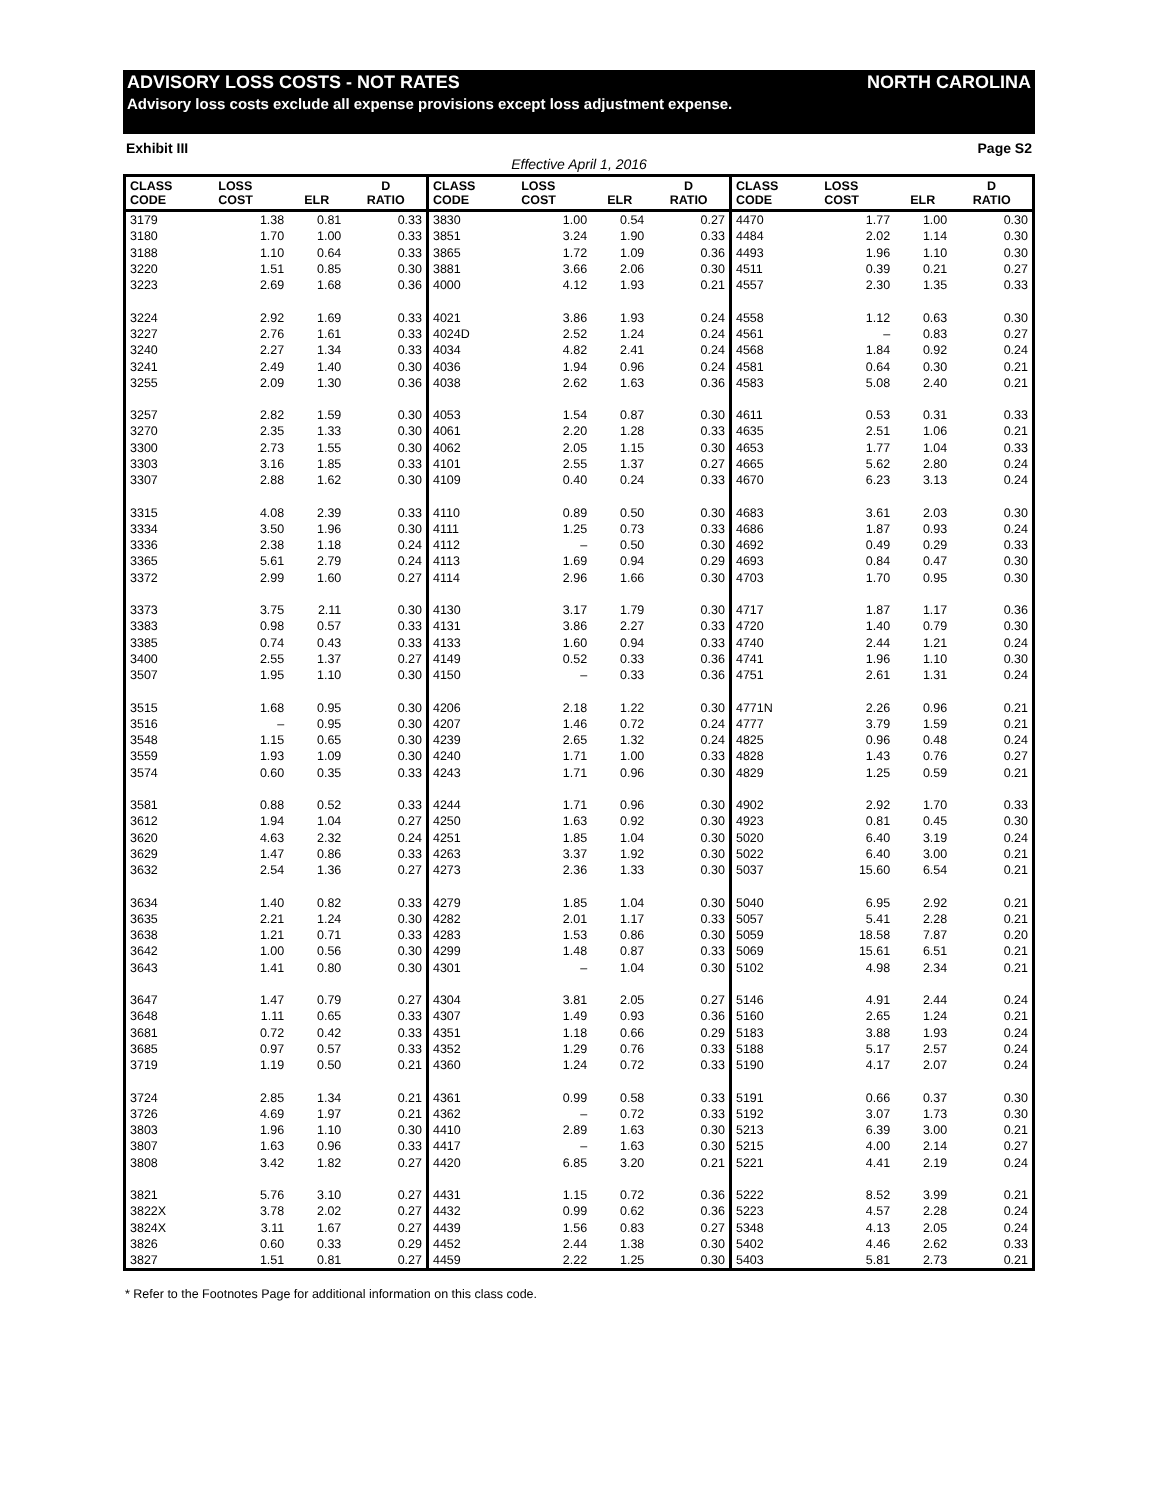ADVISORY LOSS COSTS - NOT RATES NORTH CAROLINA
Advisory loss costs exclude all expense provisions except loss adjustment expense.
Exhibit III Page S2
Effective April 1, 2016
| CLASS CODE | LOSS COST | ELR | D RATIO | CLASS CODE | LOSS COST | ELR | D RATIO | CLASS CODE | LOSS COST | ELR | D RATIO |
| --- | --- | --- | --- | --- | --- | --- | --- | --- | --- | --- | --- |
| 3179 | 1.38 | 0.81 | 0.33 | 3830 | 1.00 | 0.54 | 0.27 | 4470 | 1.77 | 1.00 | 0.30 |
| 3180 | 1.70 | 1.00 | 0.33 | 3851 | 3.24 | 1.90 | 0.33 | 4484 | 2.02 | 1.14 | 0.30 |
| 3188 | 1.10 | 0.64 | 0.33 | 3865 | 1.72 | 1.09 | 0.36 | 4493 | 1.96 | 1.10 | 0.30 |
| 3220 | 1.51 | 0.85 | 0.30 | 3881 | 3.66 | 2.06 | 0.30 | 4511 | 0.39 | 0.21 | 0.27 |
| 3223 | 2.69 | 1.68 | 0.36 | 4000 | 4.12 | 1.93 | 0.21 | 4557 | 2.30 | 1.35 | 0.33 |
| 3224 | 2.92 | 1.69 | 0.33 | 4021 | 3.86 | 1.93 | 0.24 | 4558 | 1.12 | 0.63 | 0.30 |
| 3227 | 2.76 | 1.61 | 0.33 | 4024D | 2.52 | 1.24 | 0.24 | 4561 | – | 0.83 | 0.27 |
| 3240 | 2.27 | 1.34 | 0.33 | 4034 | 4.82 | 2.41 | 0.24 | 4568 | 1.84 | 0.92 | 0.24 |
| 3241 | 2.49 | 1.40 | 0.30 | 4036 | 1.94 | 0.96 | 0.24 | 4581 | 0.64 | 0.30 | 0.21 |
| 3255 | 2.09 | 1.30 | 0.36 | 4038 | 2.62 | 1.63 | 0.36 | 4583 | 5.08 | 2.40 | 0.21 |
| 3257 | 2.82 | 1.59 | 0.30 | 4053 | 1.54 | 0.87 | 0.30 | 4611 | 0.53 | 0.31 | 0.33 |
| 3270 | 2.35 | 1.33 | 0.30 | 4061 | 2.20 | 1.28 | 0.33 | 4635 | 2.51 | 1.06 | 0.21 |
| 3300 | 2.73 | 1.55 | 0.30 | 4062 | 2.05 | 1.15 | 0.30 | 4653 | 1.77 | 1.04 | 0.33 |
| 3303 | 3.16 | 1.85 | 0.33 | 4101 | 2.55 | 1.37 | 0.27 | 4665 | 5.62 | 2.80 | 0.24 |
| 3307 | 2.88 | 1.62 | 0.30 | 4109 | 0.40 | 0.24 | 0.33 | 4670 | 6.23 | 3.13 | 0.24 |
| 3315 | 4.08 | 2.39 | 0.33 | 4110 | 0.89 | 0.50 | 0.30 | 4683 | 3.61 | 2.03 | 0.30 |
| 3334 | 3.50 | 1.96 | 0.30 | 4111 | 1.25 | 0.73 | 0.33 | 4686 | 1.87 | 0.93 | 0.24 |
| 3336 | 2.38 | 1.18 | 0.24 | 4112 | – | 0.50 | 0.30 | 4692 | 0.49 | 0.29 | 0.33 |
| 3365 | 5.61 | 2.79 | 0.24 | 4113 | 1.69 | 0.94 | 0.29 | 4693 | 0.84 | 0.47 | 0.30 |
| 3372 | 2.99 | 1.60 | 0.27 | 4114 | 2.96 | 1.66 | 0.30 | 4703 | 1.70 | 0.95 | 0.30 |
| 3373 | 3.75 | 2.11 | 0.30 | 4130 | 3.17 | 1.79 | 0.30 | 4717 | 1.87 | 1.17 | 0.36 |
| 3383 | 0.98 | 0.57 | 0.33 | 4131 | 3.86 | 2.27 | 0.33 | 4720 | 1.40 | 0.79 | 0.30 |
| 3385 | 0.74 | 0.43 | 0.33 | 4133 | 1.60 | 0.94 | 0.33 | 4740 | 2.44 | 1.21 | 0.24 |
| 3400 | 2.55 | 1.37 | 0.27 | 4149 | 0.52 | 0.33 | 0.36 | 4741 | 1.96 | 1.10 | 0.30 |
| 3507 | 1.95 | 1.10 | 0.30 | 4150 | – | 0.33 | 0.36 | 4751 | 2.61 | 1.31 | 0.24 |
| 3515 | 1.68 | 0.95 | 0.30 | 4206 | 2.18 | 1.22 | 0.30 | 4771N | 2.26 | 0.96 | 0.21 |
| 3516 | – | 0.95 | 0.30 | 4207 | 1.46 | 0.72 | 0.24 | 4777 | 3.79 | 1.59 | 0.21 |
| 3548 | 1.15 | 0.65 | 0.30 | 4239 | 2.65 | 1.32 | 0.24 | 4825 | 0.96 | 0.48 | 0.24 |
| 3559 | 1.93 | 1.09 | 0.30 | 4240 | 1.71 | 1.00 | 0.33 | 4828 | 1.43 | 0.76 | 0.27 |
| 3574 | 0.60 | 0.35 | 0.33 | 4243 | 1.71 | 0.96 | 0.30 | 4829 | 1.25 | 0.59 | 0.21 |
| 3581 | 0.88 | 0.52 | 0.33 | 4244 | 1.71 | 0.96 | 0.30 | 4902 | 2.92 | 1.70 | 0.33 |
| 3612 | 1.94 | 1.04 | 0.27 | 4250 | 1.63 | 0.92 | 0.30 | 4923 | 0.81 | 0.45 | 0.30 |
| 3620 | 4.63 | 2.32 | 0.24 | 4251 | 1.85 | 1.04 | 0.30 | 5020 | 6.40 | 3.19 | 0.24 |
| 3629 | 1.47 | 0.86 | 0.33 | 4263 | 3.37 | 1.92 | 0.30 | 5022 | 6.40 | 3.00 | 0.21 |
| 3632 | 2.54 | 1.36 | 0.27 | 4273 | 2.36 | 1.33 | 0.30 | 5037 | 15.60 | 6.54 | 0.21 |
| 3634 | 1.40 | 0.82 | 0.33 | 4279 | 1.85 | 1.04 | 0.30 | 5040 | 6.95 | 2.92 | 0.21 |
| 3635 | 2.21 | 1.24 | 0.30 | 4282 | 2.01 | 1.17 | 0.33 | 5057 | 5.41 | 2.28 | 0.21 |
| 3638 | 1.21 | 0.71 | 0.33 | 4283 | 1.53 | 0.86 | 0.30 | 5059 | 18.58 | 7.87 | 0.20 |
| 3642 | 1.00 | 0.56 | 0.30 | 4299 | 1.48 | 0.87 | 0.33 | 5069 | 15.61 | 6.51 | 0.21 |
| 3643 | 1.41 | 0.80 | 0.30 | 4301 | – | 1.04 | 0.30 | 5102 | 4.98 | 2.34 | 0.21 |
| 3647 | 1.47 | 0.79 | 0.27 | 4304 | 3.81 | 2.05 | 0.27 | 5146 | 4.91 | 2.44 | 0.24 |
| 3648 | 1.11 | 0.65 | 0.33 | 4307 | 1.49 | 0.93 | 0.36 | 5160 | 2.65 | 1.24 | 0.21 |
| 3681 | 0.72 | 0.42 | 0.33 | 4351 | 1.18 | 0.66 | 0.29 | 5183 | 3.88 | 1.93 | 0.24 |
| 3685 | 0.97 | 0.57 | 0.33 | 4352 | 1.29 | 0.76 | 0.33 | 5188 | 5.17 | 2.57 | 0.24 |
| 3719 | 1.19 | 0.50 | 0.21 | 4360 | 1.24 | 0.72 | 0.33 | 5190 | 4.17 | 2.07 | 0.24 |
| 3724 | 2.85 | 1.34 | 0.21 | 4361 | 0.99 | 0.58 | 0.33 | 5191 | 0.66 | 0.37 | 0.30 |
| 3726 | 4.69 | 1.97 | 0.21 | 4362 | – | 0.72 | 0.33 | 5192 | 3.07 | 1.73 | 0.30 |
| 3803 | 1.96 | 1.10 | 0.30 | 4410 | 2.89 | 1.63 | 0.30 | 5213 | 6.39 | 3.00 | 0.21 |
| 3807 | 1.63 | 0.96 | 0.33 | 4417 | – | 1.63 | 0.30 | 5215 | 4.00 | 2.14 | 0.27 |
| 3808 | 3.42 | 1.82 | 0.27 | 4420 | 6.85 | 3.20 | 0.21 | 5221 | 4.41 | 2.19 | 0.24 |
| 3821 | 5.76 | 3.10 | 0.27 | 4431 | 1.15 | 0.72 | 0.36 | 5222 | 8.52 | 3.99 | 0.21 |
| 3822X | 3.78 | 2.02 | 0.27 | 4432 | 0.99 | 0.62 | 0.36 | 5223 | 4.57 | 2.28 | 0.24 |
| 3824X | 3.11 | 1.67 | 0.27 | 4439 | 1.56 | 0.83 | 0.27 | 5348 | 4.13 | 2.05 | 0.24 |
| 3826 | 0.60 | 0.33 | 0.29 | 4452 | 2.44 | 1.38 | 0.30 | 5402 | 4.46 | 2.62 | 0.33 |
| 3827 | 1.51 | 0.81 | 0.27 | 4459 | 2.22 | 1.25 | 0.30 | 5403 | 5.81 | 2.73 | 0.21 |
* Refer to the Footnotes Page for additional information on this class code.